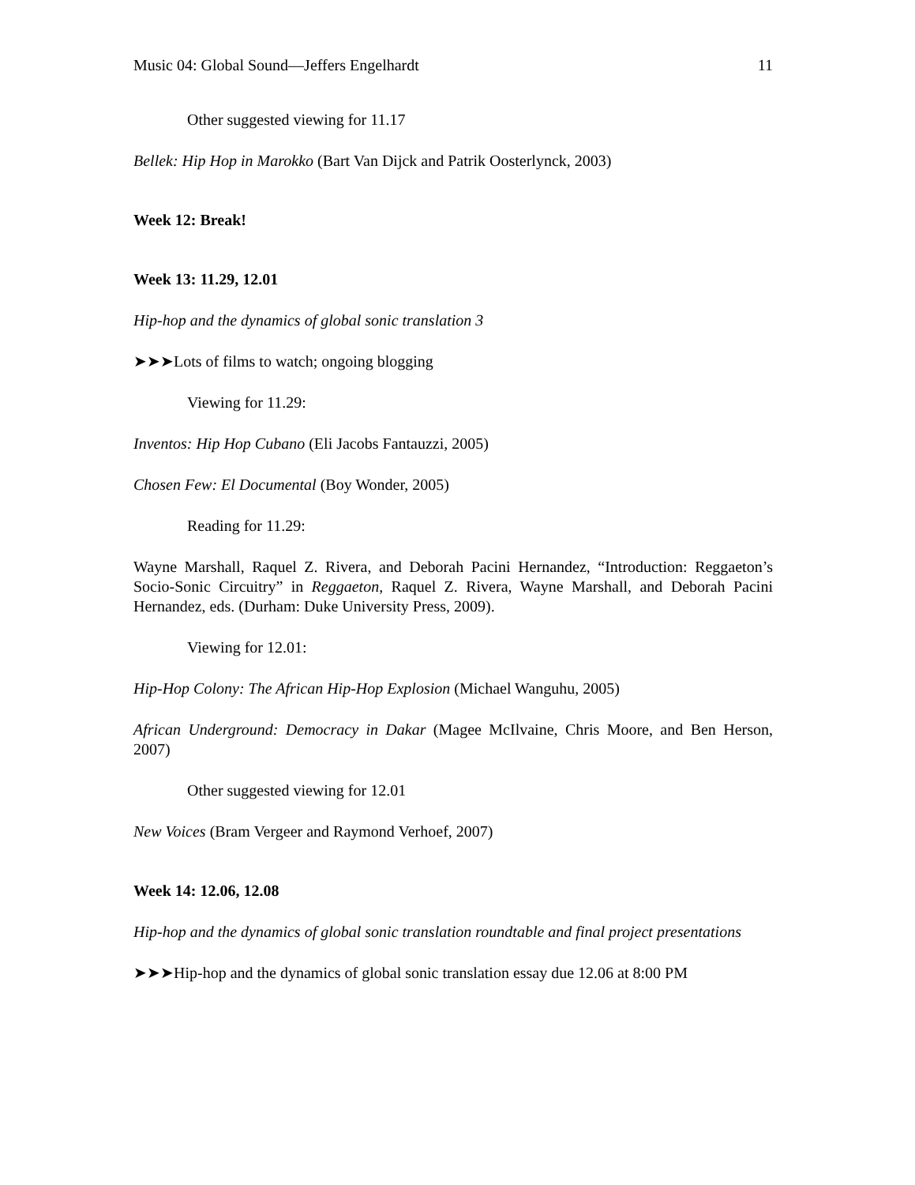Music 04: Global Sound—Jeffers Engelhardt 11
Other suggested viewing for 11.17
Bellek: Hip Hop in Marokko (Bart Van Dijck and Patrik Oosterlynck, 2003)
Week 12: Break!
Week 13: 11.29, 12.01
Hip-hop and the dynamics of global sonic translation 3
➤➤➤Lots of films to watch; ongoing blogging
Viewing for 11.29:
Inventos: Hip Hop Cubano (Eli Jacobs Fantauzzi, 2005)
Chosen Few: El Documental (Boy Wonder, 2005)
Reading for 11.29:
Wayne Marshall, Raquel Z. Rivera, and Deborah Pacini Hernandez, “Introduction: Reggaeton’s Socio-Sonic Circuitry” in Reggaeton, Raquel Z. Rivera, Wayne Marshall, and Deborah Pacini Hernandez, eds. (Durham: Duke University Press, 2009).
Viewing for 12.01:
Hip-Hop Colony: The African Hip-Hop Explosion (Michael Wanguhu, 2005)
African Underground: Democracy in Dakar (Magee McIlvaine, Chris Moore, and Ben Herson, 2007)
Other suggested viewing for 12.01
New Voices (Bram Vergeer and Raymond Verhoef, 2007)
Week 14: 12.06, 12.08
Hip-hop and the dynamics of global sonic translation roundtable and final project presentations
➤➤➤Hip-hop and the dynamics of global sonic translation essay due 12.06 at 8:00 PM